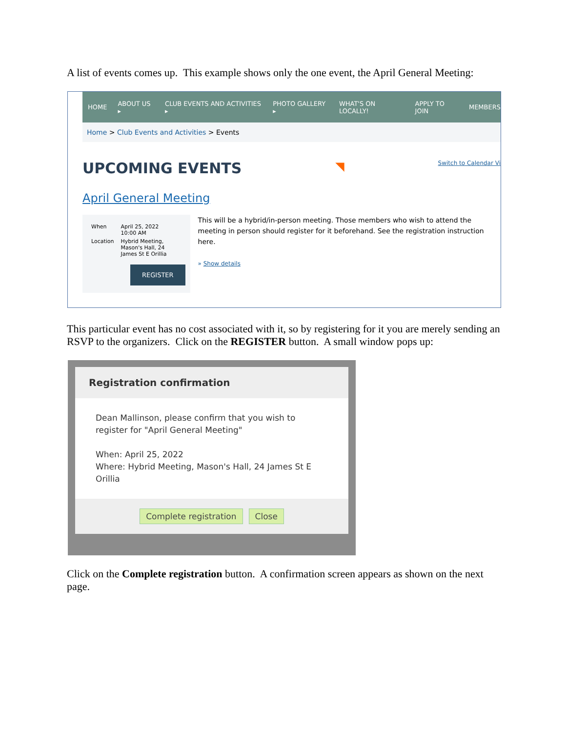A list of events comes up. This example shows only the one event, the April General Meeting:
HOME ABOUT US ▸ CLUB EVENTS AND ACTIVITIES ▸ PHOTO GALLERY ▸ WHAT'S ON LOCALLY! APPLY TO JOIN MEMBERS
Home > Club Events and Activities > Events
UPCOMING EVENTS ◥ Switch to Calendar Vi
April General Meeting
| When | April 25, 2022 10:00 AM |
| Location | Hybrid Meeting, Mason's Hall, 24 James St E Orillia |
REGISTER
This will be a hybrid/in-person meeting. Those members who wish to attend the meeting in person should register for it beforehand. See the registration instruction here.
» Show details
This particular event has no cost associated with it, so by registering for it you are merely sending an RSVP to the organizers. Click on the REGISTER button. A small window pops up:
Registration confirmation
Dean Mallinson, please confirm that you wish to register for "April General Meeting"
When: April 25, 2022
Where: Hybrid Meeting, Mason's Hall, 24 James St E Orillia
Complete registration Close
Click on the Complete registration button. A confirmation screen appears as shown on the next page.